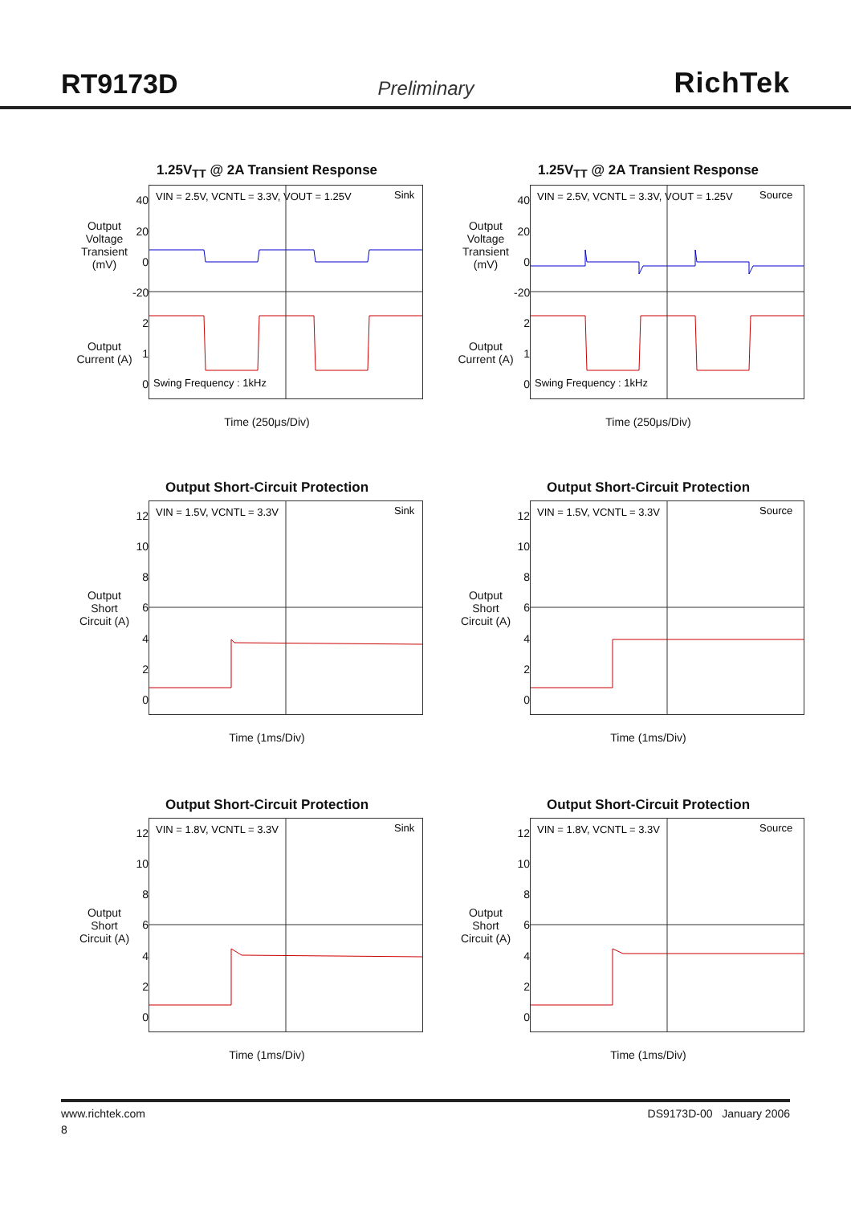RT9173D Preliminary RichTek
1.25V<sub>TT</sub> @ 2A Transient Response
Output Voltage Transient (mV)
Output Current (A)
40
20
0
-20
2
1
0
VIN = 2.5V, VCNTL = 3.3V, VOUT = 1.25V
Sink
Swing Frequency : 1kHz
Time (250μs/Div)
1.25V<sub>TT</sub> @ 2A Transient Response
Output Voltage Transient (mV)
Output Current (A)
40
20
0
-20
2
1
0
VIN = 2.5V, VCNTL = 3.3V, VOUT = 1.25V
Source
Swing Frequency : 1kHz
Time (250μs/Div)
Output Short-Circuit Protection
Output Short Circuit (A)
12
10
86420
VIN = 1.5V, VCNTL = 3.3V
Sink
Time (1ms/Div)
Output Short-Circuit Protection
Output Short Circuit (A)
12
10
86420
VIN = 1.5V, VCNTL = 3.3V
Source
Time (1ms/Div)
Output Short-Circuit Protection
Output Short Circuit (A)
12
10
86420
VIN = 1.8V, VCNTL = 3.3V
Sink
Time (1ms/Div)
Output Short-Circuit Protection
Output Short Circuit (A)
12
10
86420
VIN = 1.8V, VCNTL = 3.3V
Source
Time (1ms/Div)
www.richtek.com DS9173D-00 January 2006
8